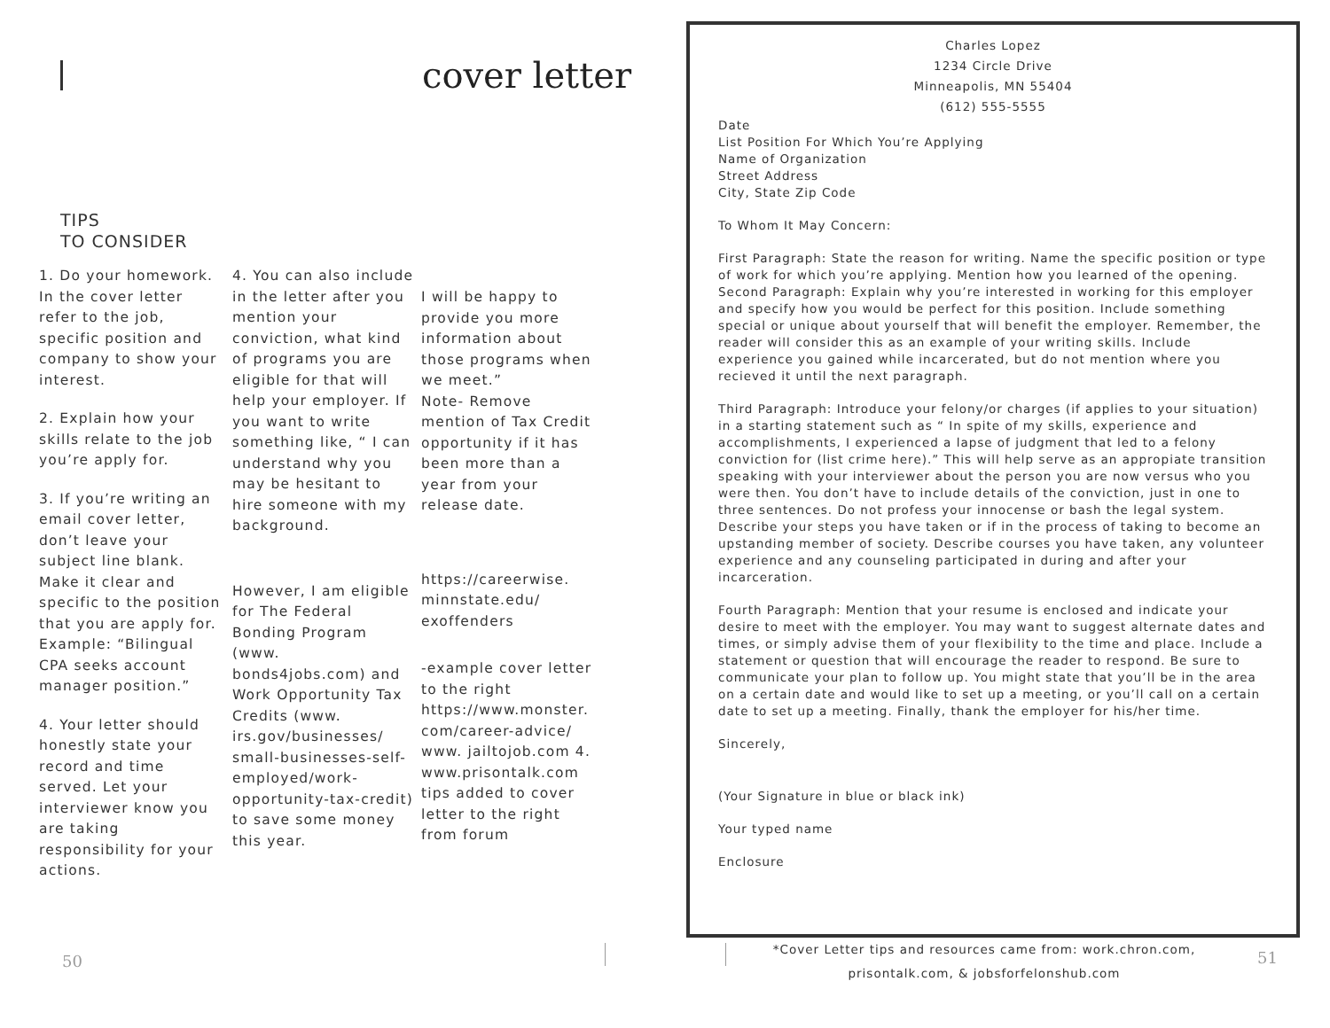cover letter
TIPS
TO CONSIDER
1. Do your homework. In the cover letter refer to the job, specific position and company to show your interest.
2. Explain how your skills relate to the job you’re apply for.
3. If you’re writing an email cover letter, don’t leave your subject line blank. Make it clear and specific to the position that you are apply for. Example: “Bilingual CPA seeks account manager position.”
4. Your letter should honestly state your record and time served. Let your interviewer know you are taking responsibility for your actions.
4. You can also include in the letter after you mention your conviction, what kind of programs you are eligible for that will help your employer. If you want to write something like, “ I can understand why you may be hesitant to hire someone with my background.
However, I am eligible for The Federal Bonding Program (www. bonds4jobs.com) and Work Opportunity Tax Credits (www. irs.gov/businesses/ small-businesses-self-employed/work-opportunity-tax-credit) to save some money this year.
I will be happy to provide you more information about those programs when we meet.”
Note- Remove mention of Tax Credit opportunity if it has been more than a year from your release date.
https://careerwise. minnstate.edu/ exoffenders
-example cover letter to the right https://www.monster. com/career-advice/ www. jailtojob.com 4. www.prisontalk.com tips added to cover letter to the right from forum
50
Charles Lopez
1234 Circle Drive
Minneapolis, MN 55404
(612) 555-5555
Date
List Position For Which You’re Applying
Name of Organization
Street Address
City, State Zip Code
To Whom It May Concern:
First Paragraph: State the reason for writing. Name the specific position or type of work for which you’re applying. Mention how you learned of the opening.
Second Paragraph: Explain why you’re interested in working for this employer and specify how you would be perfect for this position. Include something special or unique about yourself that will benefit the employer. Remember, the reader will consider this as an example of your writing skills. Include experience you gained while incarcerated, but do not mention where you recieved it until the next paragraph.
Third Paragraph: Introduce your felony/or charges (if applies to your situation) in a starting statement such as “ In spite of my skills, experience and accomplishments, I experienced a lapse of judgment that led to a felony conviction for (list crime here).” This will help serve as an appropiate transition speaking with your interviewer about the person you are now versus who you were then. You don’t have to include details of the conviction, just in one to three sentences. Do not profess your innocense or bash the legal system. Describe your steps you have taken or if in the process of taking to become an upstanding member of society. Describe courses you have taken, any volunteer experience and any counseling participated in during and after your incarceration.
Fourth Paragraph: Mention that your resume is enclosed and indicate your desire to meet with the employer. You may want to suggest alternate dates and times, or simply advise them of your flexibility to the time and place. Include a statement or question that will encourage the reader to respond. Be sure to communicate your plan to follow up. You might state that you’ll be in the area on a certain date and would like to set up a meeting, or you’ll call on a certain date to set up a meeting. Finally, thank the employer for his/her time.
Sincerely,
(Your Signature in blue or black ink)
Your typed name
Enclosure
*Cover Letter tips and resources came from: work.chron.com, prisontalk.com, & jobsforfelonshub.com
51